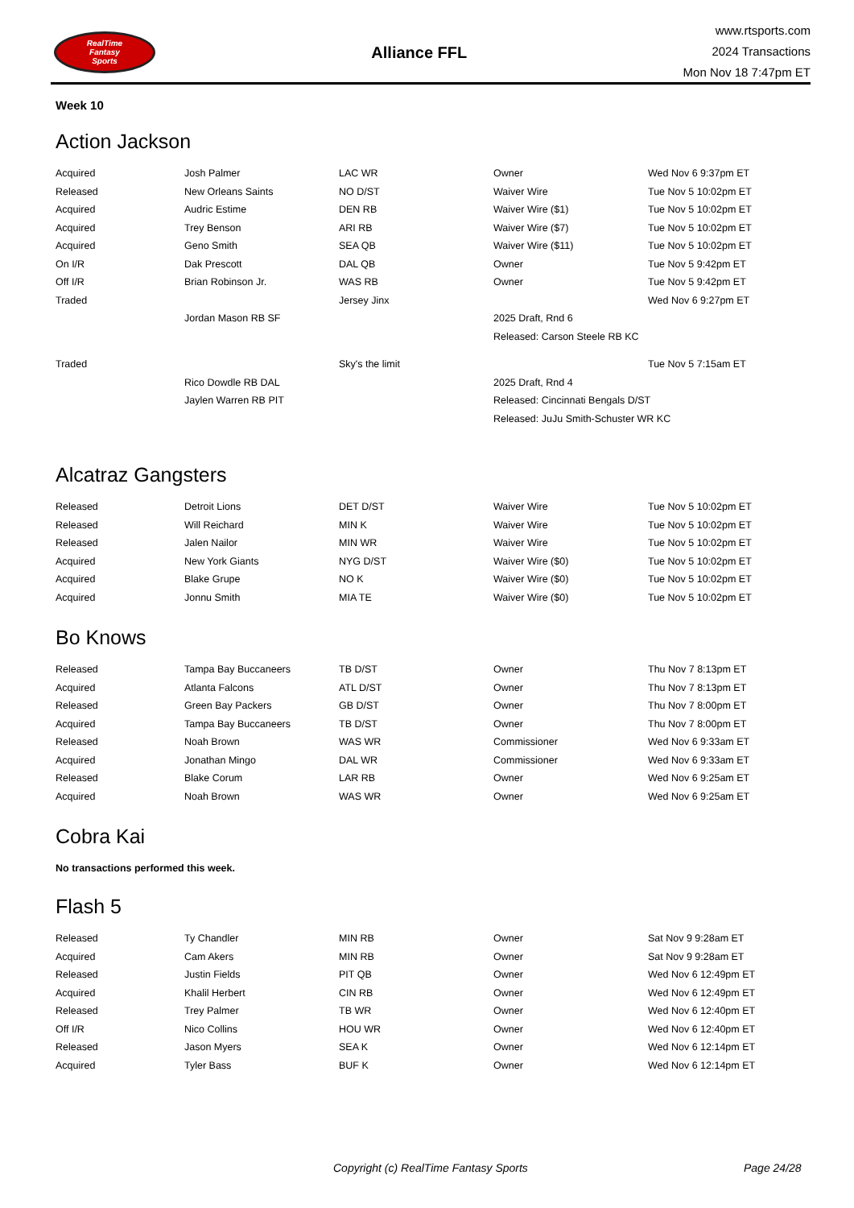RealTime
Fantasy
Sports
Alliance FFL
www.rtsports.com
2024 Transactions
Mon Nov 18 7:47pm ET
Week 10
Action Jackson
| Acquired | Josh Palmer | LAC WR | Owner | Wed Nov 6 9:37pm ET |
| Released | New Orleans Saints | NO D/ST | Waiver Wire | Tue Nov 5 10:02pm ET |
| Acquired | Audric Estime | DEN RB | Waiver Wire ($1) | Tue Nov 5 10:02pm ET |
| Acquired | Trey Benson | ARI RB | Waiver Wire ($7) | Tue Nov 5 10:02pm ET |
| Acquired | Geno Smith | SEA QB | Waiver Wire ($11) | Tue Nov 5 10:02pm ET |
| On I/R | Dak Prescott | DAL QB | Owner | Tue Nov 5 9:42pm ET |
| Off I/R | Brian Robinson Jr. | WAS RB | Owner | Tue Nov 5 9:42pm ET |
| Traded | | Jersey Jinx | | Wed Nov 6 9:27pm ET |
| | Jordan Mason RB SF | | 2025 Draft, Rnd 6 | |
| | | | Released: Carson Steele RB KC | |
| Traded | | Sky's the limit | | Tue Nov 5 7:15am ET |
| | Rico Dowdle RB DAL | | 2025 Draft, Rnd 4 | |
| | Jaylen Warren RB PIT | | Released: Cincinnati Bengals D/ST | |
| | | | Released: JuJu Smith-Schuster WR KC | |
Alcatraz Gangsters
| Released | Detroit Lions | DET D/ST | Waiver Wire | Tue Nov 5 10:02pm ET |
| Released | Will Reichard | MIN K | Waiver Wire | Tue Nov 5 10:02pm ET |
| Released | Jalen Nailor | MIN WR | Waiver Wire | Tue Nov 5 10:02pm ET |
| Acquired | New York Giants | NYG D/ST | Waiver Wire ($0) | Tue Nov 5 10:02pm ET |
| Acquired | Blake Grupe | NO K | Waiver Wire ($0) | Tue Nov 5 10:02pm ET |
| Acquired | Jonnu Smith | MIA TE | Waiver Wire ($0) | Tue Nov 5 10:02pm ET |
Bo Knows
| Released | Tampa Bay Buccaneers | TB D/ST | Owner | Thu Nov 7 8:13pm ET |
| Acquired | Atlanta Falcons | ATL D/ST | Owner | Thu Nov 7 8:13pm ET |
| Released | Green Bay Packers | GB D/ST | Owner | Thu Nov 7 8:00pm ET |
| Acquired | Tampa Bay Buccaneers | TB D/ST | Owner | Thu Nov 7 8:00pm ET |
| Released | Noah Brown | WAS WR | Commissioner | Wed Nov 6 9:33am ET |
| Acquired | Jonathan Mingo | DAL WR | Commissioner | Wed Nov 6 9:33am ET |
| Released | Blake Corum | LAR RB | Owner | Wed Nov 6 9:25am ET |
| Acquired | Noah Brown | WAS WR | Owner | Wed Nov 6 9:25am ET |
Cobra Kai
No transactions performed this week.
Flash 5
| Released | Ty Chandler | MIN RB | Owner | Sat Nov 9 9:28am ET |
| Acquired | Cam Akers | MIN RB | Owner | Sat Nov 9 9:28am ET |
| Released | Justin Fields | PIT QB | Owner | Wed Nov 6 12:49pm ET |
| Acquired | Khalil Herbert | CIN RB | Owner | Wed Nov 6 12:49pm ET |
| Released | Trey Palmer | TB WR | Owner | Wed Nov 6 12:40pm ET |
| Off I/R | Nico Collins | HOU WR | Owner | Wed Nov 6 12:40pm ET |
| Released | Jason Myers | SEA K | Owner | Wed Nov 6 12:14pm ET |
| Acquired | Tyler Bass | BUF K | Owner | Wed Nov 6 12:14pm ET |
Copyright (c) RealTime Fantasy Sports Page 24/28